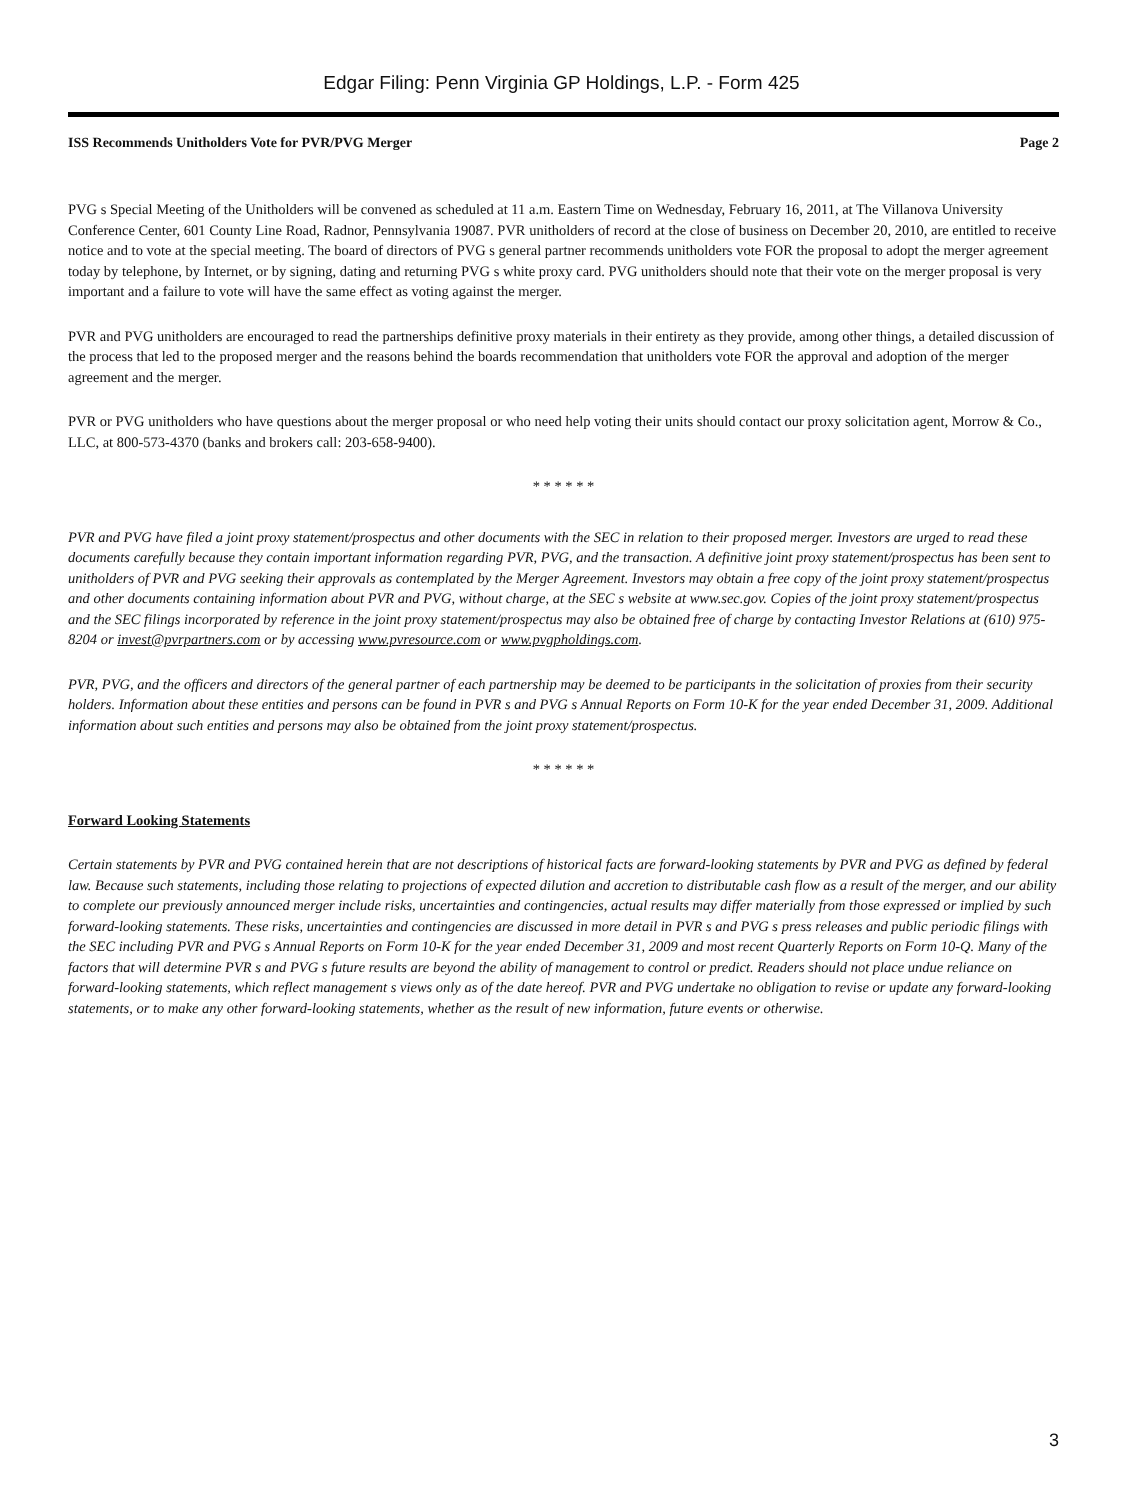Edgar Filing: Penn Virginia GP Holdings, L.P. - Form 425
ISS Recommends Unitholders Vote for PVR/PVG Merger Page 2
PVG s Special Meeting of the Unitholders will be convened as scheduled at 11 a.m. Eastern Time on Wednesday, February 16, 2011, at The Villanova University Conference Center, 601 County Line Road, Radnor, Pennsylvania 19087. PVR unitholders of record at the close of business on December 20, 2010, are entitled to receive notice and to vote at the special meeting. The board of directors of PVG s general partner recommends unitholders vote FOR the proposal to adopt the merger agreement today by telephone, by Internet, or by signing, dating and returning PVG s white proxy card. PVG unitholders should note that their vote on the merger proposal is very important and a failure to vote will have the same effect as voting against the merger.
PVR and PVG unitholders are encouraged to read the partnerships definitive proxy materials in their entirety as they provide, among other things, a detailed discussion of the process that led to the proposed merger and the reasons behind the boards recommendation that unitholders vote FOR the approval and adoption of the merger agreement and the merger.
PVR or PVG unitholders who have questions about the merger proposal or who need help voting their units should contact our proxy solicitation agent, Morrow & Co., LLC, at 800-573-4370 (banks and brokers call: 203-658-9400).
* * * * * *
PVR and PVG have filed a joint proxy statement/prospectus and other documents with the SEC in relation to their proposed merger. Investors are urged to read these documents carefully because they contain important information regarding PVR, PVG, and the transaction. A definitive joint proxy statement/prospectus has been sent to unitholders of PVR and PVG seeking their approvals as contemplated by the Merger Agreement. Investors may obtain a free copy of the joint proxy statement/prospectus and other documents containing information about PVR and PVG, without charge, at the SEC s website at www.sec.gov. Copies of the joint proxy statement/prospectus and the SEC filings incorporated by reference in the joint proxy statement/prospectus may also be obtained free of charge by contacting Investor Relations at (610) 975-8204 or invest@pvrpartners.com or by accessing www.pvresource.com or www.pvgpholdings.com.
PVR, PVG, and the officers and directors of the general partner of each partnership may be deemed to be participants in the solicitation of proxies from their security holders. Information about these entities and persons can be found in PVR s and PVG s Annual Reports on Form 10-K for the year ended December 31, 2009. Additional information about such entities and persons may also be obtained from the joint proxy statement/prospectus.
* * * * * *
Forward Looking Statements
Certain statements by PVR and PVG contained herein that are not descriptions of historical facts are forward-looking statements by PVR and PVG as defined by federal law. Because such statements, including those relating to projections of expected dilution and accretion to distributable cash flow as a result of the merger, and our ability to complete our previously announced merger include risks, uncertainties and contingencies, actual results may differ materially from those expressed or implied by such forward-looking statements. These risks, uncertainties and contingencies are discussed in more detail in PVR s and PVG s press releases and public periodic filings with the SEC including PVR and PVG s Annual Reports on Form 10-K for the year ended December 31, 2009 and most recent Quarterly Reports on Form 10-Q. Many of the factors that will determine PVR s and PVG s future results are beyond the ability of management to control or predict. Readers should not place undue reliance on forward-looking statements, which reflect management s views only as of the date hereof. PVR and PVG undertake no obligation to revise or update any forward-looking statements, or to make any other forward-looking statements, whether as the result of new information, future events or otherwise.
3